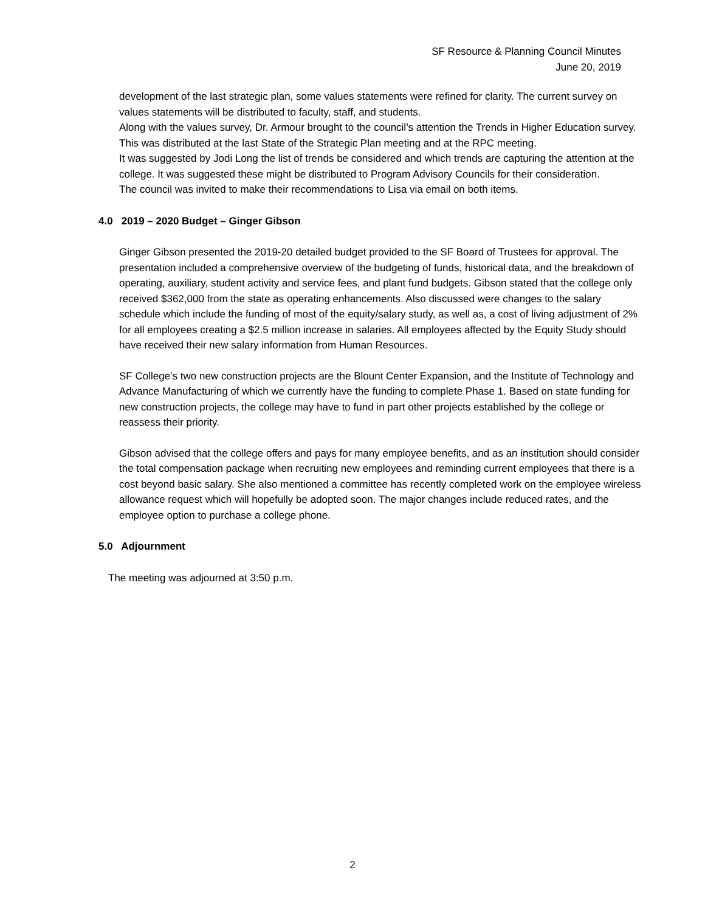SF Resource & Planning Council Minutes
June 20, 2019
development of the last strategic plan, some values statements were refined for clarity. The current survey on values statements will be distributed to faculty, staff, and students.
Along with the values survey, Dr. Armour brought to the council’s attention the Trends in Higher Education survey. This was distributed at the last State of the Strategic Plan meeting and at the RPC meeting.
It was suggested by Jodi Long the list of trends be considered and which trends are capturing the attention at the college. It was suggested these might be distributed to Program Advisory Councils for their consideration.
The council was invited to make their recommendations to Lisa via email on both items.
4.0 2019 – 2020 Budget – Ginger Gibson
Ginger Gibson presented the 2019-20 detailed budget provided to the SF Board of Trustees for approval. The presentation included a comprehensive overview of the budgeting of funds, historical data, and the breakdown of operating, auxiliary, student activity and service fees, and plant fund budgets. Gibson stated that the college only received $362,000 from the state as operating enhancements. Also discussed were changes to the salary schedule which include the funding of most of the equity/salary study, as well as, a cost of living adjustment of 2% for all employees creating a $2.5 million increase in salaries. All employees affected by the Equity Study should have received their new salary information from Human Resources.
SF College’s two new construction projects are the Blount Center Expansion, and the Institute of Technology and Advance Manufacturing of which we currently have the funding to complete Phase 1. Based on state funding for new construction projects, the college may have to fund in part other projects established by the college or reassess their priority.
Gibson advised that the college offers and pays for many employee benefits, and as an institution should consider the total compensation package when recruiting new employees and reminding current employees that there is a cost beyond basic salary. She also mentioned a committee has recently completed work on the employee wireless allowance request which will hopefully be adopted soon. The major changes include reduced rates, and the employee option to purchase a college phone.
5.0 Adjournment
The meeting was adjourned at 3:50 p.m.
2